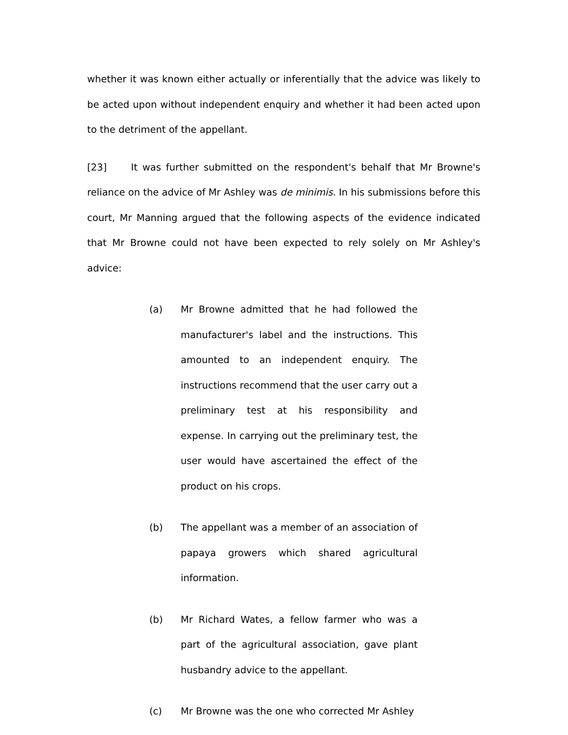whether it was known either actually or inferentially that the advice was likely to be acted upon without independent enquiry and whether it had been acted upon to the detriment of the appellant.
[23] It was further submitted on the respondent's behalf that Mr Browne's reliance on the advice of Mr Ashley was de minimis. In his submissions before this court, Mr Manning argued that the following aspects of the evidence indicated that Mr Browne could not have been expected to rely solely on Mr Ashley's advice:
(a) Mr Browne admitted that he had followed the manufacturer's label and the instructions. This amounted to an independent enquiry. The instructions recommend that the user carry out a preliminary test at his responsibility and expense. In carrying out the preliminary test, the user would have ascertained the effect of the product on his crops.
(b) The appellant was a member of an association of papaya growers which shared agricultural information.
(b) Mr Richard Wates, a fellow farmer who was a part of the agricultural association, gave plant husbandry advice to the appellant.
(c) Mr Browne was the one who corrected Mr Ashley